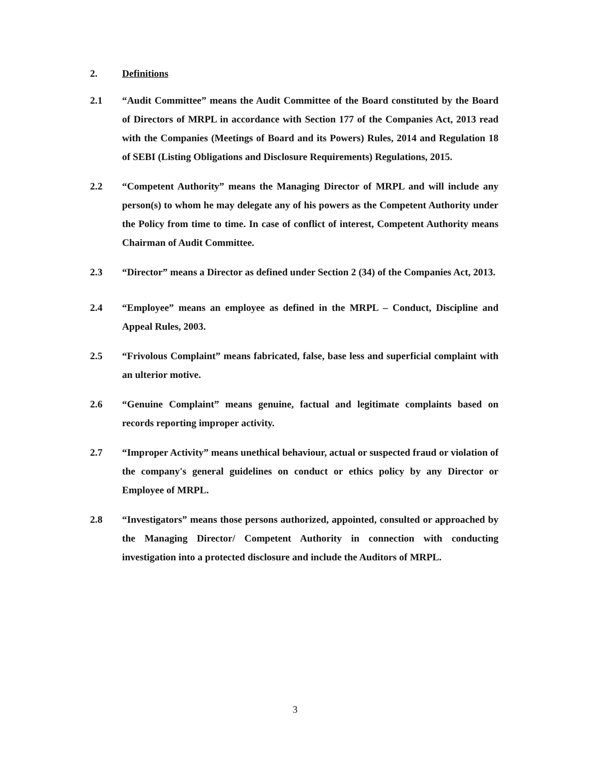2. Definitions
2.1 “Audit Committee” means the Audit Committee of the Board constituted by the Board of Directors of MRPL in accordance with Section 177 of the Companies Act, 2013 read with the Companies (Meetings of Board and its Powers) Rules, 2014 and Regulation 18 of SEBI (Listing Obligations and Disclosure Requirements) Regulations, 2015.
2.2 “Competent Authority” means the Managing Director of MRPL and will include any person(s) to whom he may delegate any of his powers as the Competent Authority under the Policy from time to time. In case of conflict of interest, Competent Authority means Chairman of Audit Committee.
2.3 “Director” means a Director as defined under Section 2 (34) of the Companies Act, 2013.
2.4 “Employee” means an employee as defined in the MRPL – Conduct, Discipline and Appeal Rules, 2003.
2.5 “Frivolous Complaint” means fabricated, false, base less and superficial complaint with an ulterior motive.
2.6 “Genuine Complaint” means genuine, factual and legitimate complaints based on records reporting improper activity.
2.7 “Improper Activity” means unethical behaviour, actual or suspected fraud or violation of the company's general guidelines on conduct or ethics policy by any Director or Employee of MRPL.
2.8 “Investigators” means those persons authorized, appointed, consulted or approached by the Managing Director/ Competent Authority in connection with conducting investigation into a protected disclosure and include the Auditors of MRPL.
3